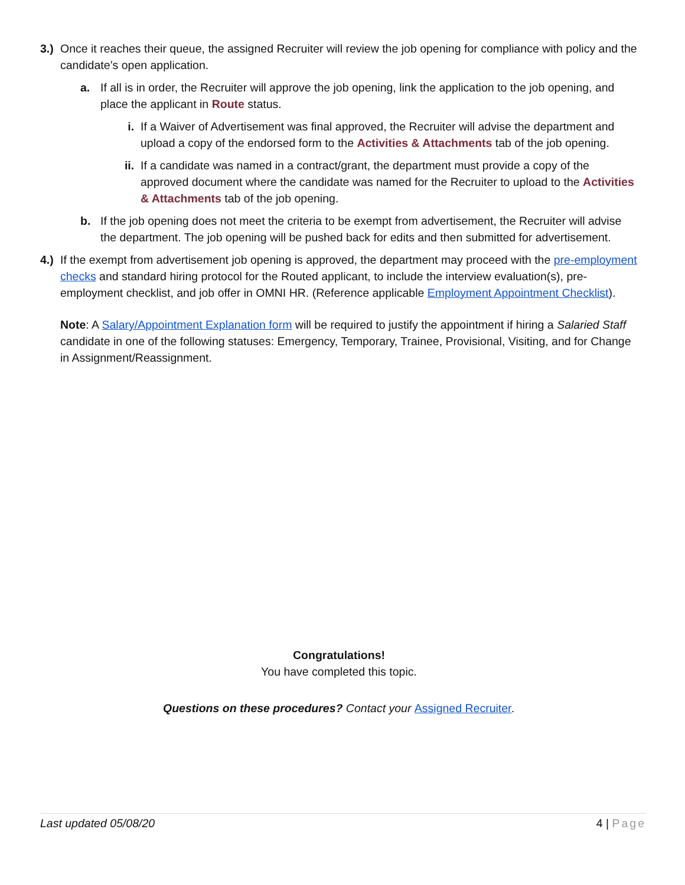3.) Once it reaches their queue, the assigned Recruiter will review the job opening for compliance with policy and the candidate’s open application.
a. If all is in order, the Recruiter will approve the job opening, link the application to the job opening, and place the applicant in Route status.
i. If a Waiver of Advertisement was final approved, the Recruiter will advise the department and upload a copy of the endorsed form to the Activities & Attachments tab of the job opening.
ii. If a candidate was named in a contract/grant, the department must provide a copy of the approved document where the candidate was named for the Recruiter to upload to the Activities & Attachments tab of the job opening.
b. If the job opening does not meet the criteria to be exempt from advertisement, the Recruiter will advise the department. The job opening will be pushed back for edits and then submitted for advertisement.
4.) If the exempt from advertisement job opening is approved, the department may proceed with the pre-employment checks and standard hiring protocol for the Routed applicant, to include the interview evaluation(s), pre-employment checklist, and job offer in OMNI HR. (Reference applicable Employment Appointment Checklist).
Note: A Salary/Appointment Explanation form will be required to justify the appointment if hiring a Salaried Staff candidate in one of the following statuses: Emergency, Temporary, Trainee, Provisional, Visiting, and for Change in Assignment/Reassignment.
Congratulations!
You have completed this topic.
Questions on these procedures? Contact your Assigned Recruiter.
Last updated 05/08/20 4 | Page